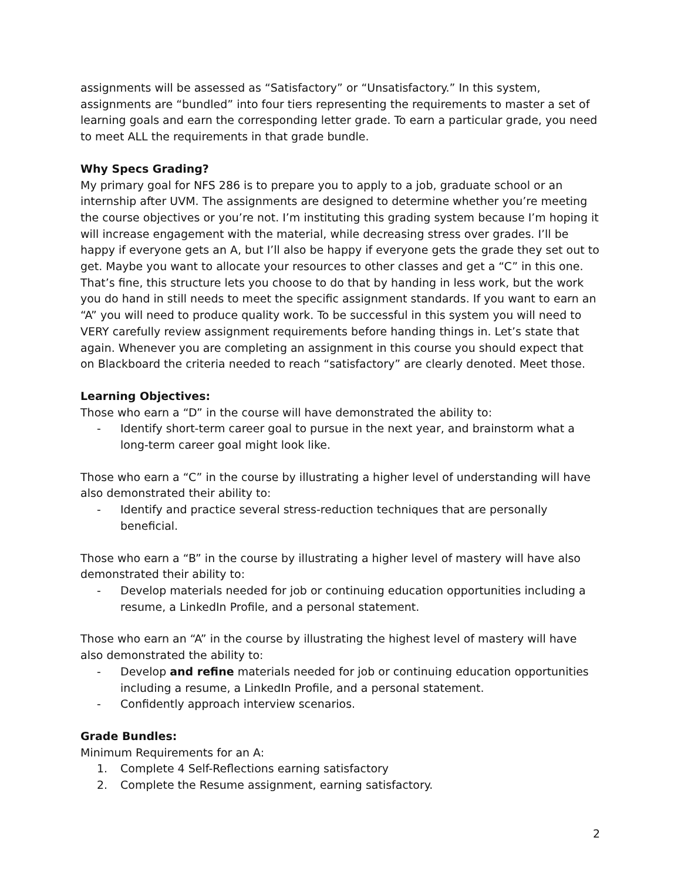assignments will be assessed as “Satisfactory” or “Unsatisfactory.” In this system, assignments are “bundled” into four tiers representing the requirements to master a set of learning goals and earn the corresponding letter grade. To earn a particular grade, you need to meet ALL the requirements in that grade bundle.
Why Specs Grading?
My primary goal for NFS 286 is to prepare you to apply to a job, graduate school or an internship after UVM. The assignments are designed to determine whether you’re meeting the course objectives or you’re not. I’m instituting this grading system because I’m hoping it will increase engagement with the material, while decreasing stress over grades. I’ll be happy if everyone gets an A, but I’ll also be happy if everyone gets the grade they set out to get. Maybe you want to allocate your resources to other classes and get a “C” in this one. That’s fine, this structure lets you choose to do that by handing in less work, but the work you do hand in still needs to meet the specific assignment standards. If you want to earn an “A” you will need to produce quality work. To be successful in this system you will need to VERY carefully review assignment requirements before handing things in. Let’s state that again. Whenever you are completing an assignment in this course you should expect that on Blackboard the criteria needed to reach “satisfactory” are clearly denoted. Meet those.
Learning Objectives:
Those who earn a “D” in the course will have demonstrated the ability to:
- Identify short-term career goal to pursue in the next year, and brainstorm what a long-term career goal might look like.
Those who earn a “C” in the course by illustrating a higher level of understanding will have also demonstrated their ability to:
- Identify and practice several stress-reduction techniques that are personally beneficial.
Those who earn a “B” in the course by illustrating a higher level of mastery will have also demonstrated their ability to:
- Develop materials needed for job or continuing education opportunities including a resume, a LinkedIn Profile, and a personal statement.
Those who earn an “A” in the course by illustrating the highest level of mastery will have also demonstrated the ability to:
- Develop and refine materials needed for job or continuing education opportunities including a resume, a LinkedIn Profile, and a personal statement.
- Confidently approach interview scenarios.
Grade Bundles:
Minimum Requirements for an A:
1. Complete 4 Self-Reflections earning satisfactory
2. Complete the Resume assignment, earning satisfactory.
2